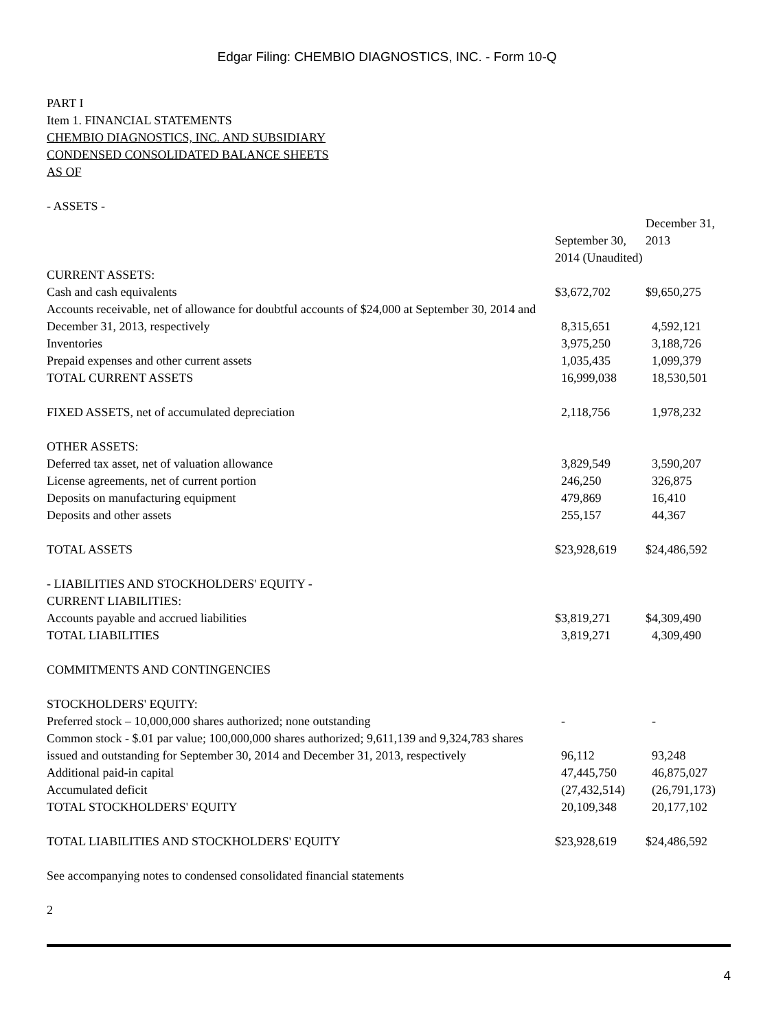Edgar Filing: CHEMBIO DIAGNOSTICS, INC. - Form 10-Q
PART I
Item 1. FINANCIAL STATEMENTS
CHEMBIO DIAGNOSTICS, INC. AND SUBSIDIARY
CONDENSED CONSOLIDATED BALANCE SHEETS
AS OF
- ASSETS -
| | September 30, 2014 (Unaudited) | December 31, 2013 |
| CURRENT ASSETS: | | |
| Cash and cash equivalents | $3,672,702 | $9,650,275 |
| Accounts receivable, net of allowance for doubtful accounts of $24,000 at September 30, 2014 and December 31, 2013, respectively | 8,315,651 | 4,592,121 |
| Inventories | 3,975,250 | 3,188,726 |
| Prepaid expenses and other current assets | 1,035,435 | 1,099,379 |
| TOTAL CURRENT ASSETS | 16,999,038 | 18,530,501 |
| FIXED ASSETS, net of accumulated depreciation | 2,118,756 | 1,978,232 |
| OTHER ASSETS: | | |
| Deferred tax asset, net of valuation allowance | 3,829,549 | 3,590,207 |
| License agreements, net of current portion | 246,250 | 326,875 |
| Deposits on manufacturing equipment | 479,869 | 16,410 |
| Deposits and other assets | 255,157 | 44,367 |
| TOTAL ASSETS | $23,928,619 | $24,486,592 |
| - LIABILITIES AND STOCKHOLDERS' EQUITY - | | |
| CURRENT LIABILITIES: | | |
| Accounts payable and accrued liabilities | $3,819,271 | $4,309,490 |
| TOTAL LIABILITIES | 3,819,271 | 4,309,490 |
| COMMITMENTS AND CONTINGENCIES | | |
| STOCKHOLDERS' EQUITY: | | |
| Preferred stock – 10,000,000 shares authorized; none outstanding | - | - |
| Common stock - $.01 par value; 100,000,000 shares authorized; 9,611,139 and 9,324,783 shares issued and outstanding for September 30, 2014 and December 31, 2013, respectively | 96,112 | 93,248 |
| Additional paid-in capital | 47,445,750 | 46,875,027 |
| Accumulated deficit | (27,432,514) | (26,791,173) |
| TOTAL STOCKHOLDERS' EQUITY | 20,109,348 | 20,177,102 |
| TOTAL LIABILITIES AND STOCKHOLDERS' EQUITY | $23,928,619 | $24,486,592 |
See accompanying notes to condensed consolidated financial statements
2
4